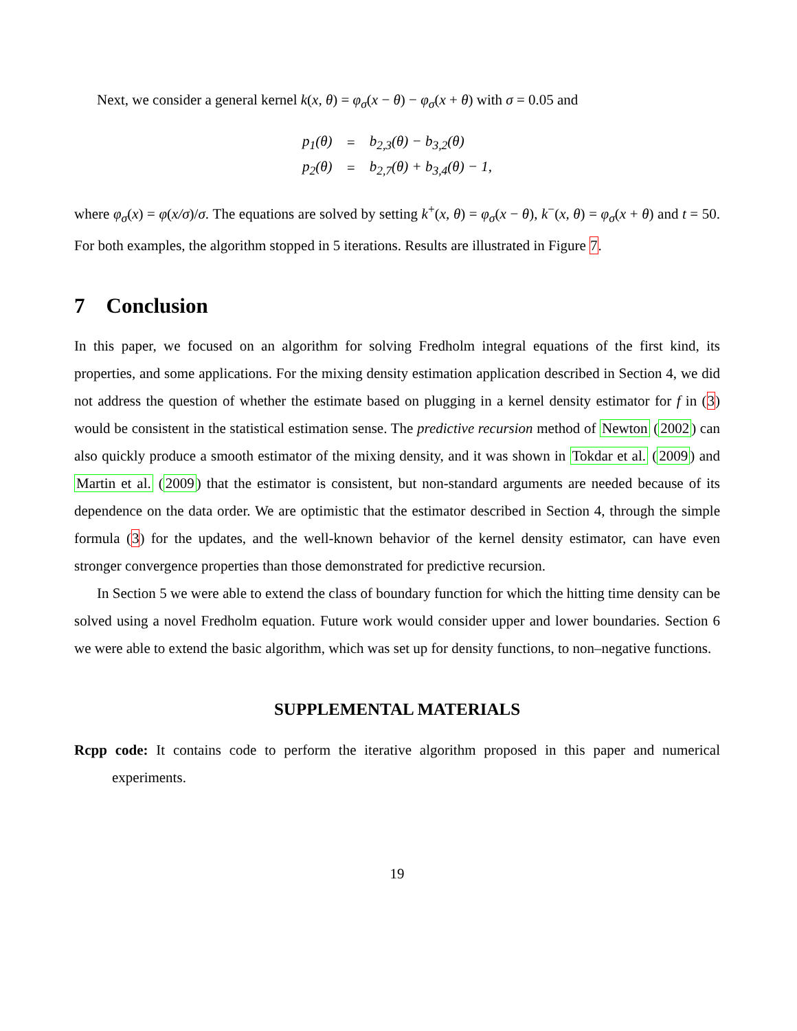Next, we consider a general kernel k(x, θ) = φ<sub>σ</sub>(x − θ) − φ<sub>σ</sub>(x + θ) with σ = 0.05 and
| p<sub>1</sub>(θ) | = | b<sub>2,3</sub>(θ) − b<sub>3,2</sub>(θ) |
| p<sub>2</sub>(θ) | = | b<sub>2,7</sub>(θ) + b<sub>3,4</sub>(θ) − 1, |
where φ<sub>σ</sub>(x) = φ(x/σ)/σ. The equations are solved by setting k<sup>+</sup>(x, θ) = φ<sub>σ</sub>(x − θ), k<sup>−</sup>(x, θ) = φ<sub>σ</sub>(x + θ) and t = 50. For both examples, the algorithm stopped in 5 iterations. Results are illustrated in Figure 7.
7 Conclusion
In this paper, we focused on an algorithm for solving Fredholm integral equations of the first kind, its properties, and some applications. For the mixing density estimation application described in Section 4, we did not address the question of whether the estimate based on plugging in a kernel density estimator for f in (3) would be consistent in the statistical estimation sense. The predictive recursion method of Newton (2002) can also quickly produce a smooth estimator of the mixing density, and it was shown in Tokdar et al. (2009) and Martin et al. (2009) that the estimator is consistent, but non-standard arguments are needed because of its dependence on the data order. We are optimistic that the estimator described in Section 4, through the simple formula (3) for the updates, and the well-known behavior of the kernel density estimator, can have even stronger convergence properties than those demonstrated for predictive recursion.
In Section 5 we were able to extend the class of boundary function for which the hitting time density can be solved using a novel Fredholm equation. Future work would consider upper and lower boundaries. Section 6 we were able to extend the basic algorithm, which was set up for density functions, to non–negative functions.
SUPPLEMENTAL MATERIALS
Rcpp code: It contains code to perform the iterative algorithm proposed in this paper and numerical experiments.
19